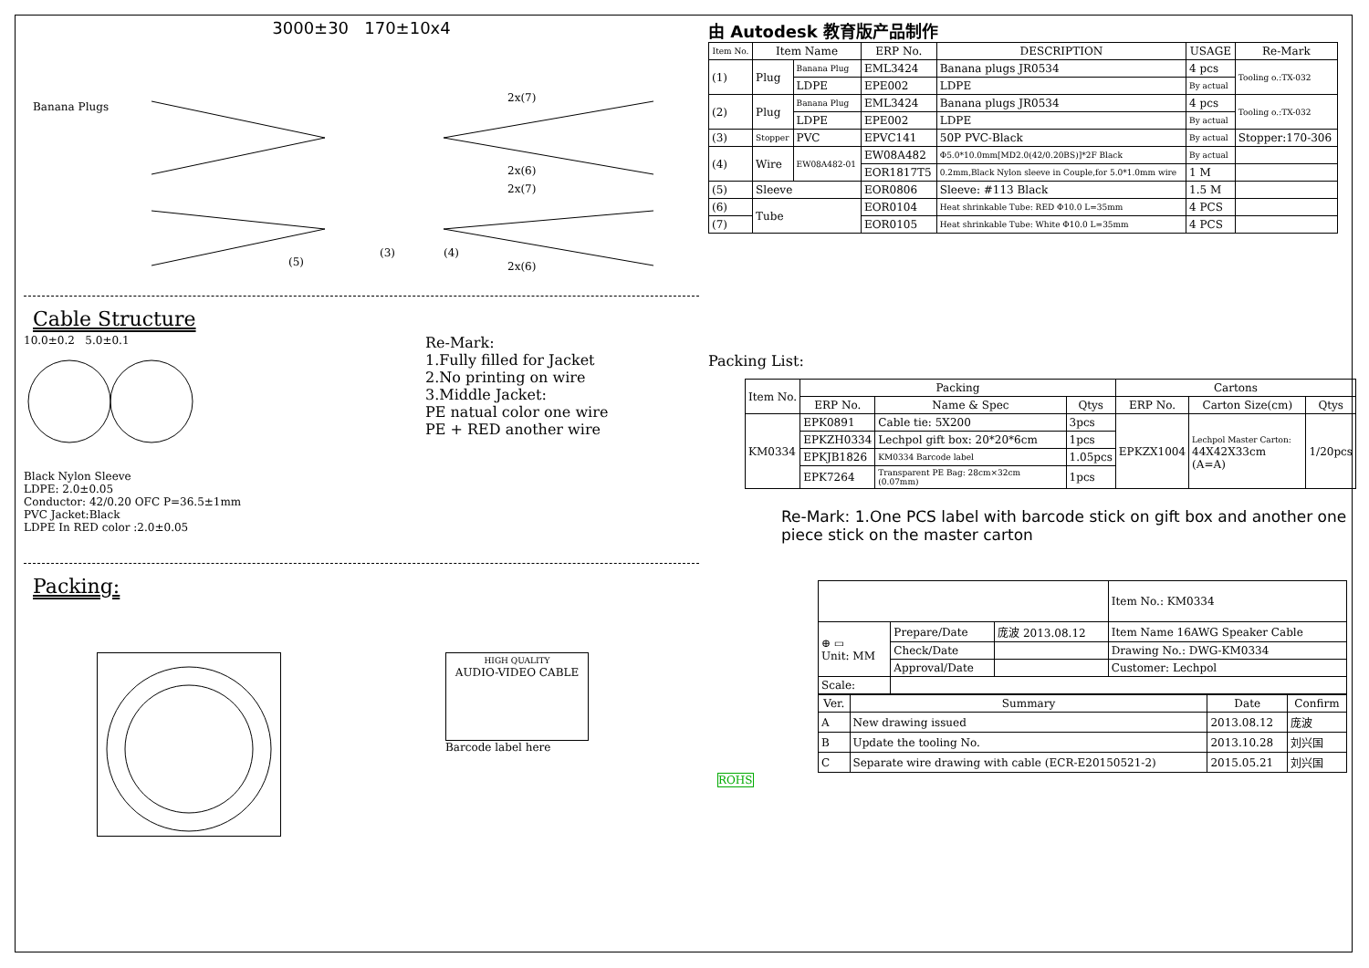3000±30 170±10x4
Banana Plugs
2x(7)
2x(6)
2x(7)
2x(6)
(5)
(3)
(4)
Cable Structure
10.0±0.2 5.0±0.1
Black Nylon Sleeve
LDPE: 2.0±0.05
Conductor: 42/0.20 OFC P=36.5±1mm
PVC Jacket:Black
LDPE In RED color :2.0±0.05
Re-Mark:
1.Fully filled for Jacket
2.No printing on wire
3.Middle Jacket:
PE natual color one wire
PE + RED another wire
Packing:
HIGH QUALITY
AUDIO-VIDEO CABLE
Barcode label here
由 Autodesk 教育版产品制作
| Item No. | Item Name | | ERP No. | DESCRIPTION | USAGE | Re-Mark |
| --- | --- | --- | --- | --- | --- | --- |
| (1) | Plug | Banana Plug | EML3424 | Banana plugs JR0534 | 4 pcs | Tooling o.:TX-032 |
| | | LDPE | EPE002 | LDPE | By actual | |
| (2) | Plug | Banana Plug | EML3424 | Banana plugs JR0534 | 4 pcs | Tooling o.:TX-032 |
| | | LDPE | EPE002 | LDPE | By actual | |
| (3) | Stopper | PVC | EPVC141 | 50P PVC-Black | By actual | Stopper:170-306 |
| (4) | Wire | EW08A482-01 | EW08A482 | Φ5.0*10.0mm[MD2.0(42/0.20BS)]*2F Black | By actual | |
| | | | EOR1817T5 | 0.2mm,Black Nylon sleeve in Couple,for 5.0*1.0mm wire | 1 M | |
| (5) | Sleeve | | EOR0806 | Sleeve: #113 Black | 1.5 M | |
| (6) | Tube | | EOR0104 | Heat shrinkable Tube: RED Φ10.0 L=35mm | 4 PCS | |
| (7) | | | EOR0105 | Heat shrinkable Tube: White Φ10.0 L=35mm | 4 PCS | |
Packing List:
| Item No. | Packing | | | Cartons | | |
| --- | --- | --- | --- | --- | --- | --- |
| | ERP No. | Name & Spec | Qtys | ERP No. | Carton Size(cm) | Qtys |
| KM0334 | EPK0891 | Cable tie: 5X200 | 3pcs | EPKZX1004 | Lechpol Master Carton: 44X42X33cm (A=A) | 1/20pcs |
| | EPKZH0334 | Lechpol gift box: 20*20*6cm | 1pcs | | | |
| | EPKJB1826 | KM0334 Barcode label | 1.05pcs | | | |
| | EPK7264 | Transparent PE Bag: 28cm×32cm (0.07mm) | 1pcs | | | |
Re-Mark: 1.One PCS label with barcode stick on gift box and another one piece stick on the master carton
| | | | Item No.: KM0334 |
| ⊕ ▭ Unit: MM | Prepare/Date | 庞波 2013.08.12 | Item Name 16AWG Speaker Cable |
| | Check/Date | | Drawing No.: DWG-KM0334 |
| | Approval/Date | | Customer: Lechpol |
| Scale: | | | |
| Ver. | Summary | Date | Confirm |
| --- | --- | --- | --- |
| A | New drawing issued | 2013.08.12 | 庞波 |
| B | Update the tooling No. | 2013.10.28 | 刘兴国 |
| C | Separate wire drawing with cable (ECR-E20150521-2) | 2015.05.21 | 刘兴国 |
ROHS